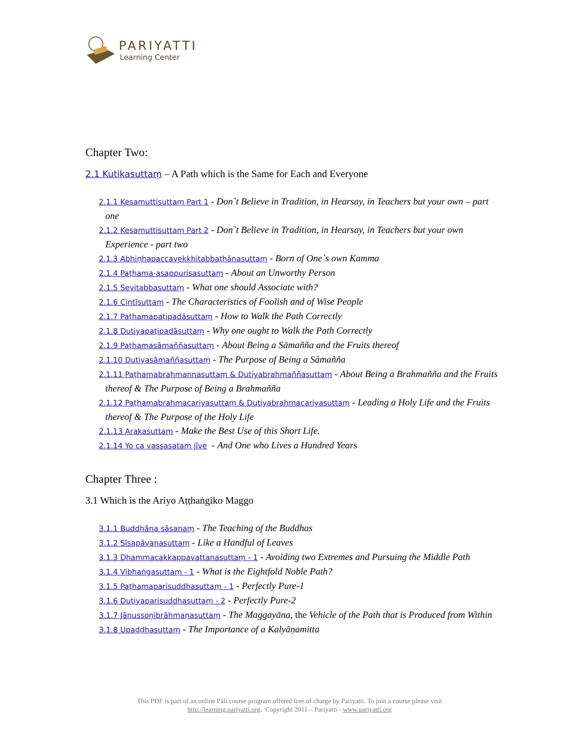PARIYATTI
Learning Center
Chapter Two:
2.1 Kutikasuttaṃ – A Path which is the Same for Each and Everyone
2.1.1 Kesamuttisuttaṃ Part 1 - Don`t Believe in Tradition, in Hearsay, in Teachers but your own – part one
2.1.2 Kesamuttisuttaṃ Part 2 - Don`t Believe in Tradition, in Hearsay, in Teachers but your own Experience - part two
2.1.3 Abhiṇhapaccavekkhitabbaṭhānasuttaṃ - Born of One`s own Kamma
2.1.4 Paṭhama-asappurisasuttaṃ - About an Unworthy Person
2.1.5 Sevitabbasuttaṃ - What one should Associate with?
2.1.6 Cintīsuttaṃ - The Characteristics of Foolish and of Wise People
2.1.7 Paṭhamapaṭipadāsuttaṃ - How to Walk the Path Correctly
2.1.8 Dutiyapaṭipadāsuttaṃ - Why one ought to Walk the Path Correctly
2.1.9 Paṭhamasāmaññasuttaṃ - About Being a Sāmañña and the Fruits thereof
2.1.10 Dutiyasāmaññasuttaṃ - The Purpose of Being a Sāmañña
2.1.11 Paṭhamabrahmannasuttaṃ & Dutiyabrahmaññasuttaṃ - About Being a Brahmañña and the Fruits thereof & The Purpose of Being a Brahmañña
2.1.12 Paṭhamabrahmacariyasuttaṃ & Dutiyabrahmacariyasuttaṃ - Leading a Holy Life and the Fruits thereof & The Purpose of the Holy Life
2.1.13 Arakasuttaṃ - Make the Best Use of this Short Life.
2.1.14 Yo ca vassasataṃ jīve - And One who Lives a Hundred Years
Chapter Three :
3.1 Which is the Ariyo Aṭṭhaṅgiko Maggo
3.1.1 Buddhāna sāsanaṃ - The Teaching of the Buddhas
3.1.2 Sīsapāvanasuttaṃ - Like a Handful of Leaves
3.1.3 Dhammacakkappavattanasuttaṃ - 1 - Avoiding two Extremes and Pursuing the Middle Path
3.1.4 Vibhaṅgasuttaṃ - 1 - What is the Eightfold Noble Path?
3.1.5 Paṭhamaparisuddhasuttaṃ - 1 - Perfectly Pure-1
3.1.6 Dutiyaparisuddhasuttaṃ - 2 - Perfectly Pure-2
3.1.7 Jānussoṇibrāhmaṇasuttaṃ - The Maggayāna, the Vehicle of the Path that is Produced from Within
3.1.8 Upaḍḍhasuttaṃ - The Importance of a Kalyāṇamitta
This PDF is part of an online Pāli course program offered free of charge by Pariyatti. To join a course please visit
http://learning.pariyatti.org. Copyright 2011 – Pariyatti - www.pariyatti.org